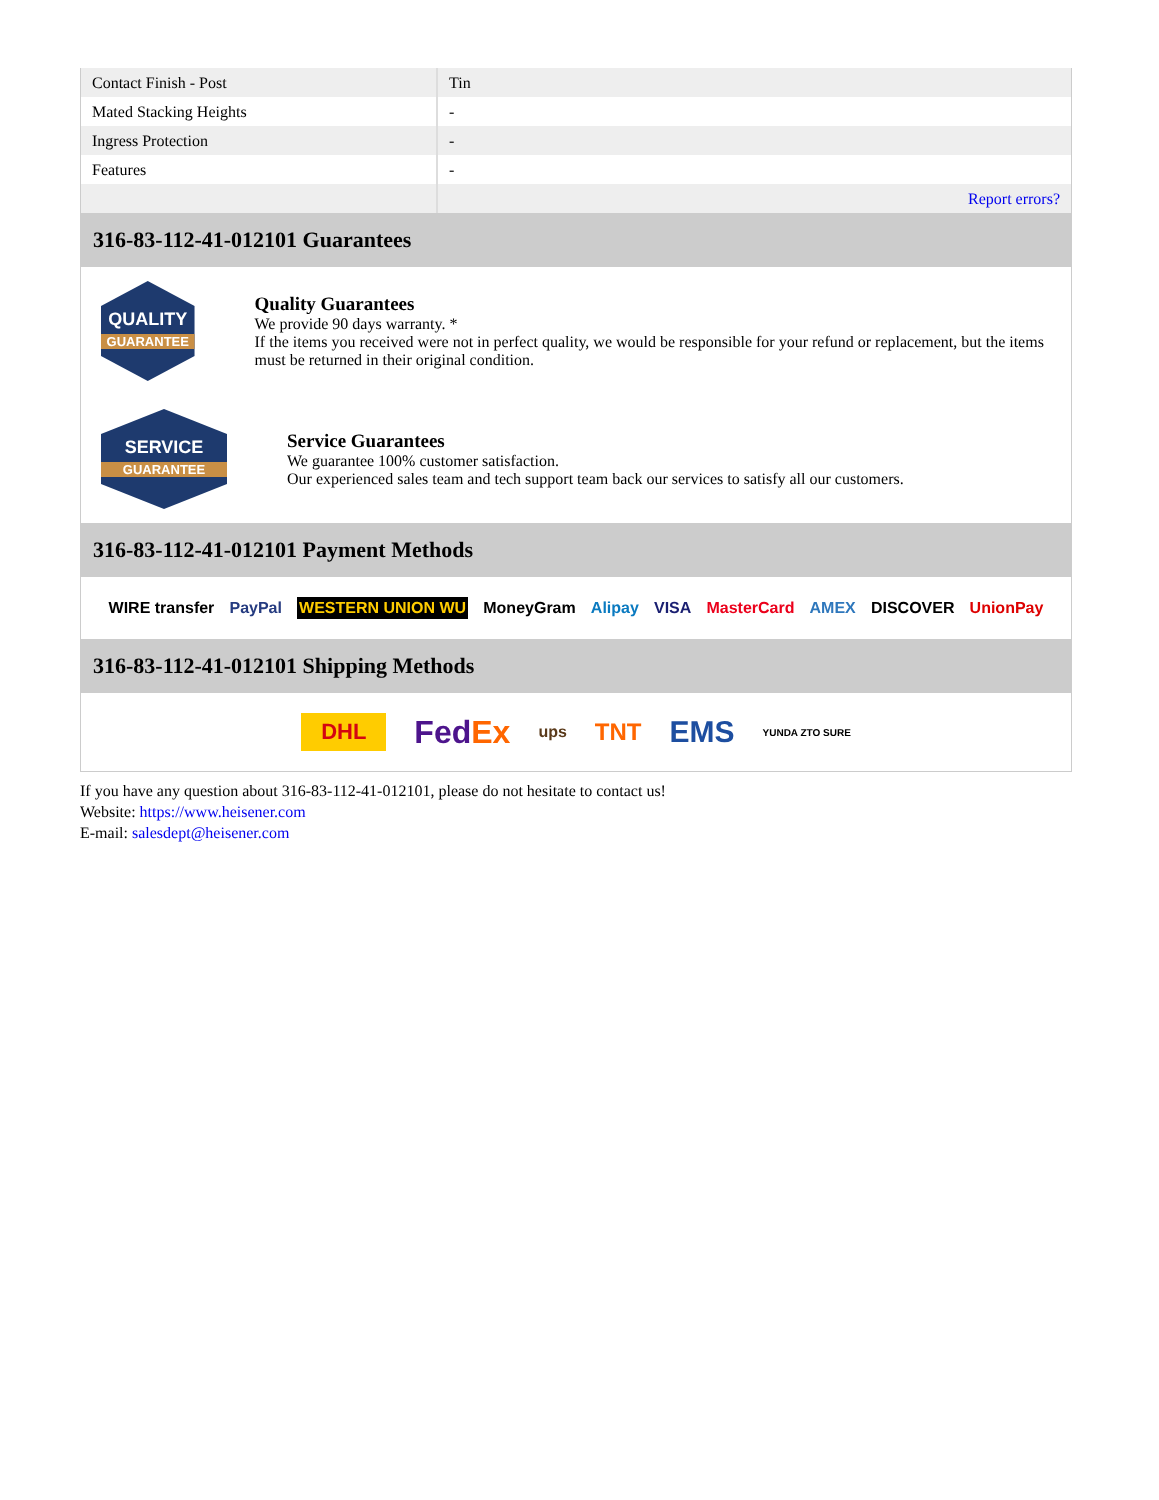| Contact Finish - Post | Tin |
| Mated Stacking Heights | - |
| Ingress Protection | - |
| Features | - |
| | Report errors? |
316-83-112-41-012101 Guarantees
QUALITY
GUARANTEE
Quality Guarantees
We provide 90 days warranty. *
If the items you received were not in perfect quality, we would be responsible for your refund or replacement, but the items must be returned in their original condition.
SERVICE
GUARANTEE
Service Guarantees
We guarantee 100% customer satisfaction.
Our experienced sales team and tech support team back our services to satisfy all our customers.
316-83-112-41-012101 Payment Methods
WIRE transfer PayPal WESTERN UNION WU MoneyGram Alipay VISA MasterCard AMEX DISCOVER UnionPay
316-83-112-41-012101 Shipping Methods
DHL FedEx ups TNT EMS YUNDA ZTO SURE
If you have any question about 316-83-112-41-012101, please do not hesitate to contact us!
Website: https://www.heisener.com
E-mail: salesdept@heisener.com